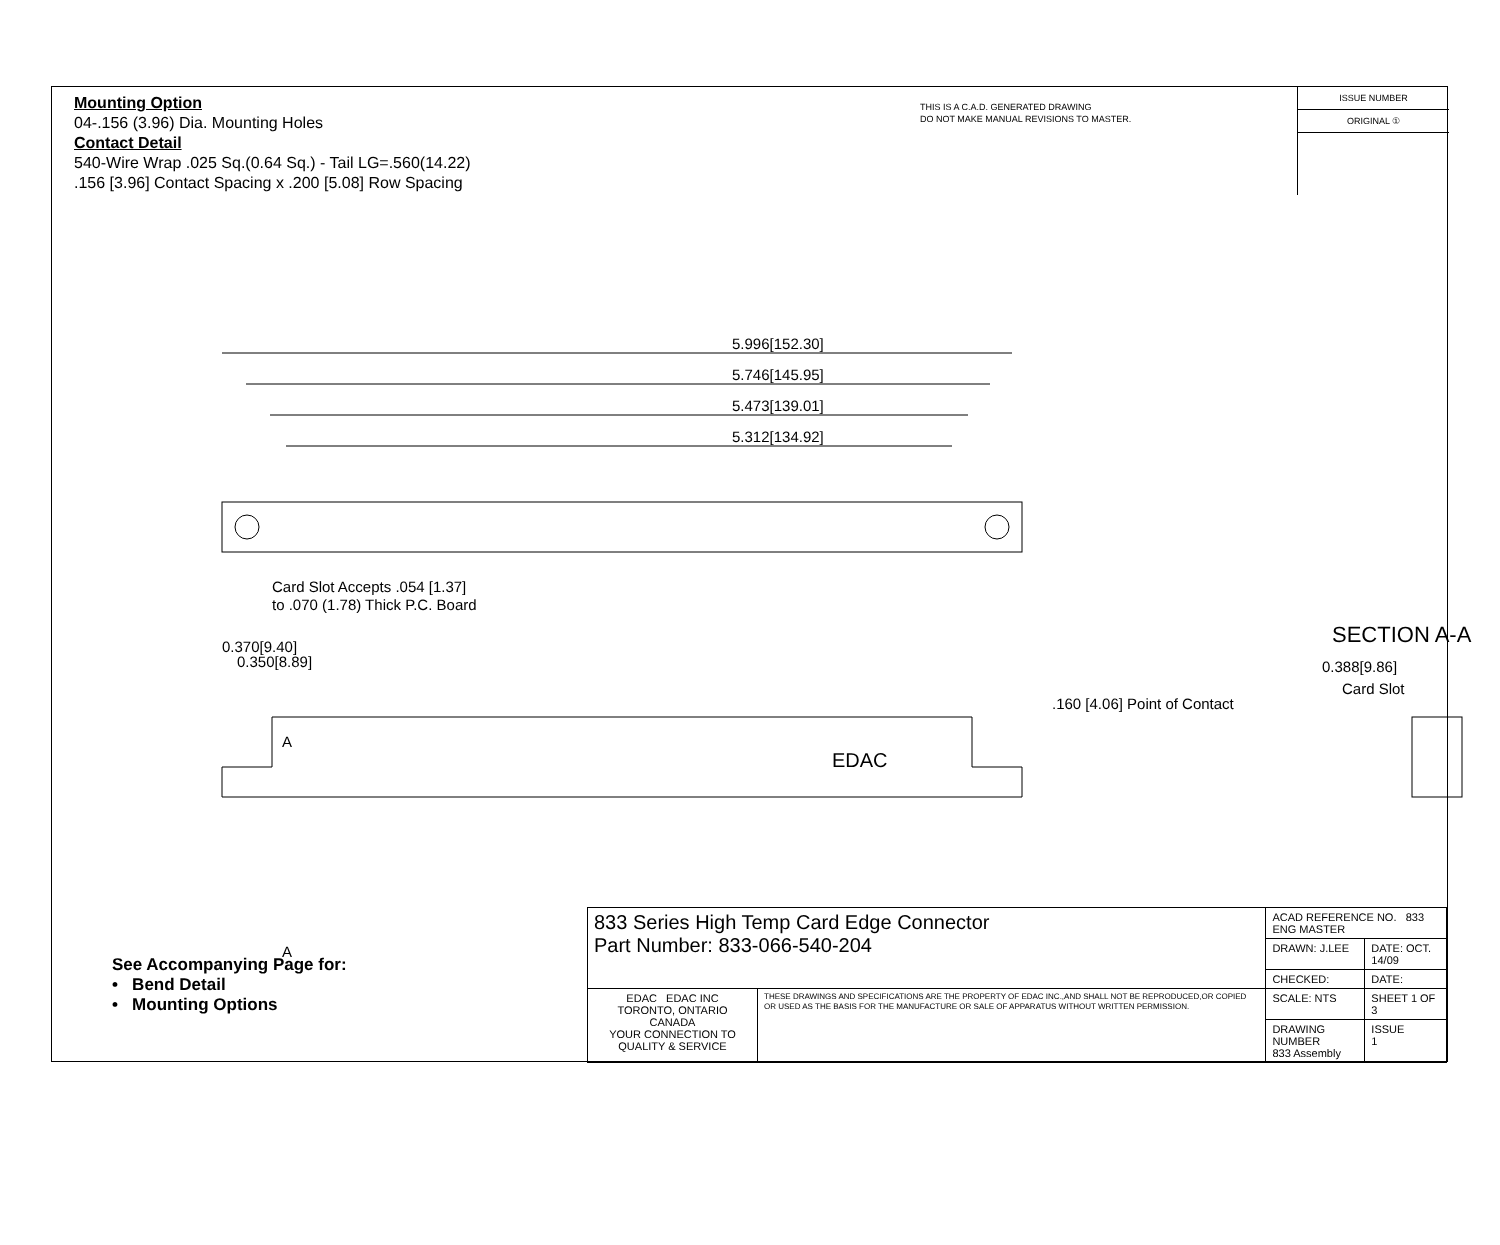Mounting Option
04-.156 (3.96) Dia. Mounting Holes
Contact Detail
540-Wire Wrap .025 Sq.(0.64 Sq.) - Tail LG=.560(14.22)
.156 [3.96] Contact Spacing x .200 [5.08] Row Spacing
THIS IS A C.A.D. GENERATED DRAWING
DO NOT MAKE MANUAL REVISIONS TO MASTER.
ISSUE NUMBER
ORIGINAL ①
5.996[152.30]
5.746[145.95]
5.473[139.01]
5.312[134.92]
Card Slot Accepts .054 [1.37]
to .070 (1.78) Thick P.C. Board
0.370[9.40]
0.350[8.89]
A
A
EDAC
SECTION A-A
0.388[9.86]
Card Slot
.160 [4.06] Point of Contact
See Accompanying Page for:
• Bend Detail
• Mounting Options
| 833 Series High Temp Card Edge Connector Part Number: 833-066-540-204 | | ACAD REFERENCE NO. 833 ENG MASTER | |
| | | DRAWN: J.LEE | DATE: OCT. 14/09 |
| | | CHECKED: | DATE: |
| EDAC EDAC INC TORONTO, ONTARIO CANADA YOUR CONNECTION TO QUALITY & SERVICE | THESE DRAWINGS AND SPECIFICATIONS ARE THE PROPERTY OF EDAC INC.,AND SHALL NOT BE REPRODUCED,OR COPIED OR USED AS THE BASIS FOR THE MANUFACTURE OR SALE OF APPARATUS WITHOUT WRITTEN PERMISSION. | SCALE: NTS | SHEET 1 OF 3 |
| | | DRAWING NUMBER 833 Assembly | ISSUE 1 |